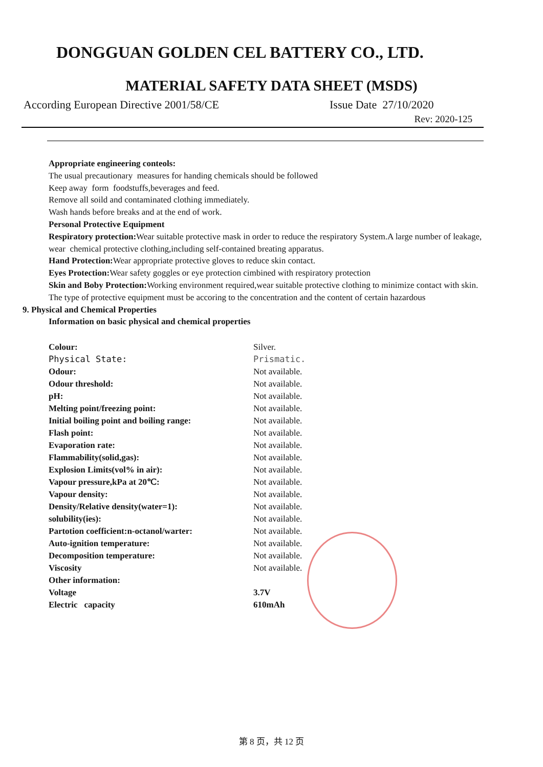DONGGUAN GOLDEN CEL BATTERY CO., LTD.
MATERIAL SAFETY DATA SHEET (MSDS)
According European Directive 2001/58/CE Issue Date 27/10/2020
Rev: 2020-125
Appropriate engineering conteols:
The usual precautionary measures for handing chemicals should be followed
Keep away form foodstuffs,beverages and feed.
Remove all soild and contaminated clothing immediately.
Wash hands before breaks and at the end of work.
Personal Protective Equipment
Respiratory protection: Wear suitable protective mask in order to reduce the respiratory System.A large number of leakage,
wear chemical protective clothing,including self-contained breating apparatus.
Hand Protection: Wear appropriate protective gloves to reduce skin contact.
Eyes Protection: Wear safety goggles or eye protection cimbined with respiratory protection
Skin and Boby Protection: Working environment required,wear suitable protective clothing to minimize contact with skin.
The type of protective equipment must be accoring to the concentration and the content of certain hazardous
9. Physical and Chemical Properties
Information on basic physical and chemical properties
| Colour: | Silver. |
| Physical State: | Prismatic. |
| Odour: | Not available. |
| Odour threshold: | Not available. |
| pH: | Not available. |
| Melting point/freezing point: | Not available. |
| Initial boiling point and boiling range: | Not available. |
| Flash point: | Not available. |
| Evaporation rate: | Not available. |
| Flammability(solid,gas): | Not available. |
| Explosion Limits(vol% in air): | Not available. |
| Vapour pressure,kPa at 20℃: | Not available. |
| Vapour density: | Not available. |
| Density/Relative density(water=1): | Not available. |
| solubility(ies): | Not available. |
| Partotion coefficient:n-octanol/warter: | Not available. |
| Auto-ignition temperature: | Not available. |
| Decomposition temperature: | Not available. |
| Viscosity | Not available. |
| Other information: | |
| Voltage | 3.7V |
| Electric capacity | 610mAh |
第 8 页，共 12 页